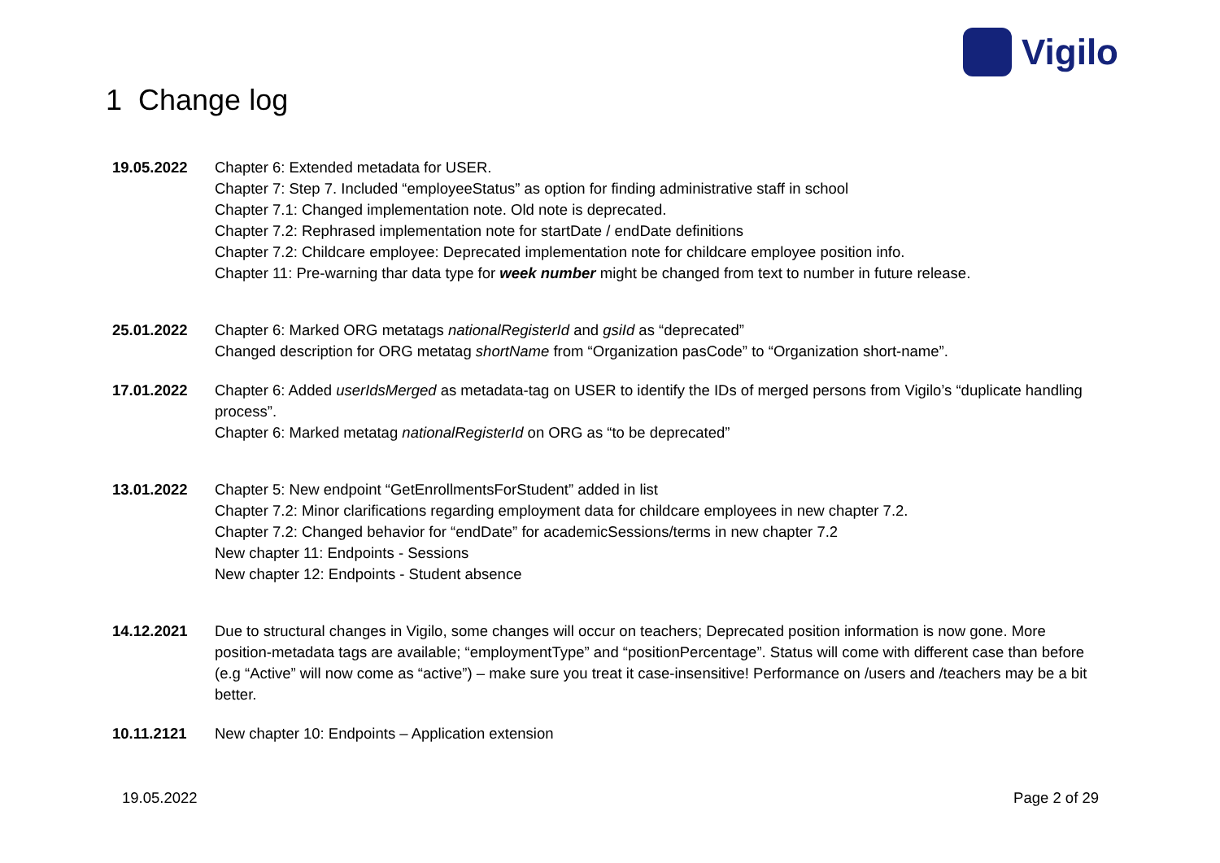Vigilo
1 Change log
19.05.2022 Chapter 6: Extended metadata for USER.
Chapter 7: Step 7. Included “employeeStatus” as option for finding administrative staff in school
Chapter 7.1: Changed implementation note. Old note is deprecated.
Chapter 7.2: Rephrased implementation note for startDate / endDate definitions
Chapter 7.2: Childcare employee: Deprecated implementation note for childcare employee position info.
Chapter 11: Pre-warning thar data type for week number might be changed from text to number in future release.
25.01.2022 Chapter 6: Marked ORG metatags nationalRegisterId and gsiId as “deprecated”
Changed description for ORG metatag shortName from “Organization pasCode” to “Organization short-name”.
17.01.2022 Chapter 6: Added userIdsMerged as metadata-tag on USER to identify the IDs of merged persons from Vigilo’s “duplicate handling process”.
Chapter 6: Marked metatag nationalRegisterId on ORG as “to be deprecated”
13.01.2022 Chapter 5: New endpoint “GetEnrollmentsForStudent” added in list
Chapter 7.2: Minor clarifications regarding employment data for childcare employees in new chapter 7.2.
Chapter 7.2: Changed behavior for “endDate” for academicSessions/terms in new chapter 7.2
New chapter 11: Endpoints - Sessions
New chapter 12: Endpoints - Student absence
14.12.2021 Due to structural changes in Vigilo, some changes will occur on teachers; Deprecated position information is now gone. More position-metadata tags are available; “employmentType” and “positionPercentage”. Status will come with different case than before (e.g “Active” will now come as “active”) – make sure you treat it case-insensitive! Performance on /users and /teachers may be a bit better.
10.11.2121 New chapter 10: Endpoints – Application extension
19.05.2022 Page 2 of 29